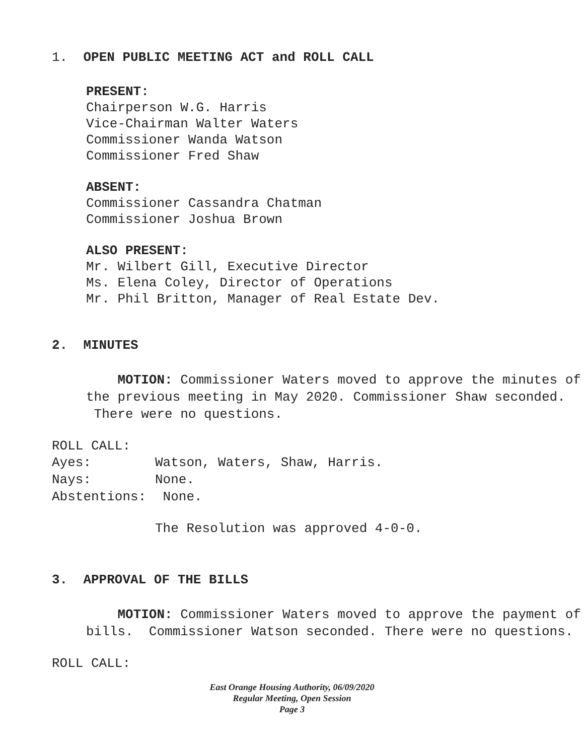1. OPEN PUBLIC MEETING ACT and ROLL CALL
PRESENT:
Chairperson W.G. Harris
Vice-Chairman Walter Waters
Commissioner Wanda Watson
Commissioner Fred Shaw
ABSENT:
Commissioner Cassandra Chatman
Commissioner Joshua Brown
ALSO PRESENT:
Mr. Wilbert Gill, Executive Director
Ms. Elena Coley, Director of Operations
Mr. Phil Britton, Manager of Real Estate Dev.
2. MINUTES
MOTION: Commissioner Waters moved to approve the minutes of the previous meeting in May 2020. Commissioner Shaw seconded. There were no questions.
ROLL CALL:
| Ayes: | Watson, Waters, Shaw, Harris. |
| Nays: | None. |
| Abstentions: | None. |
The Resolution was approved 4-0-0.
3. APPROVAL OF THE BILLS
MOTION: Commissioner Waters moved to approve the payment of bills. Commissioner Watson seconded. There were no questions.
ROLL CALL:
East Orange Housing Authority, 06/09/2020
Regular Meeting, Open Session
Page 3